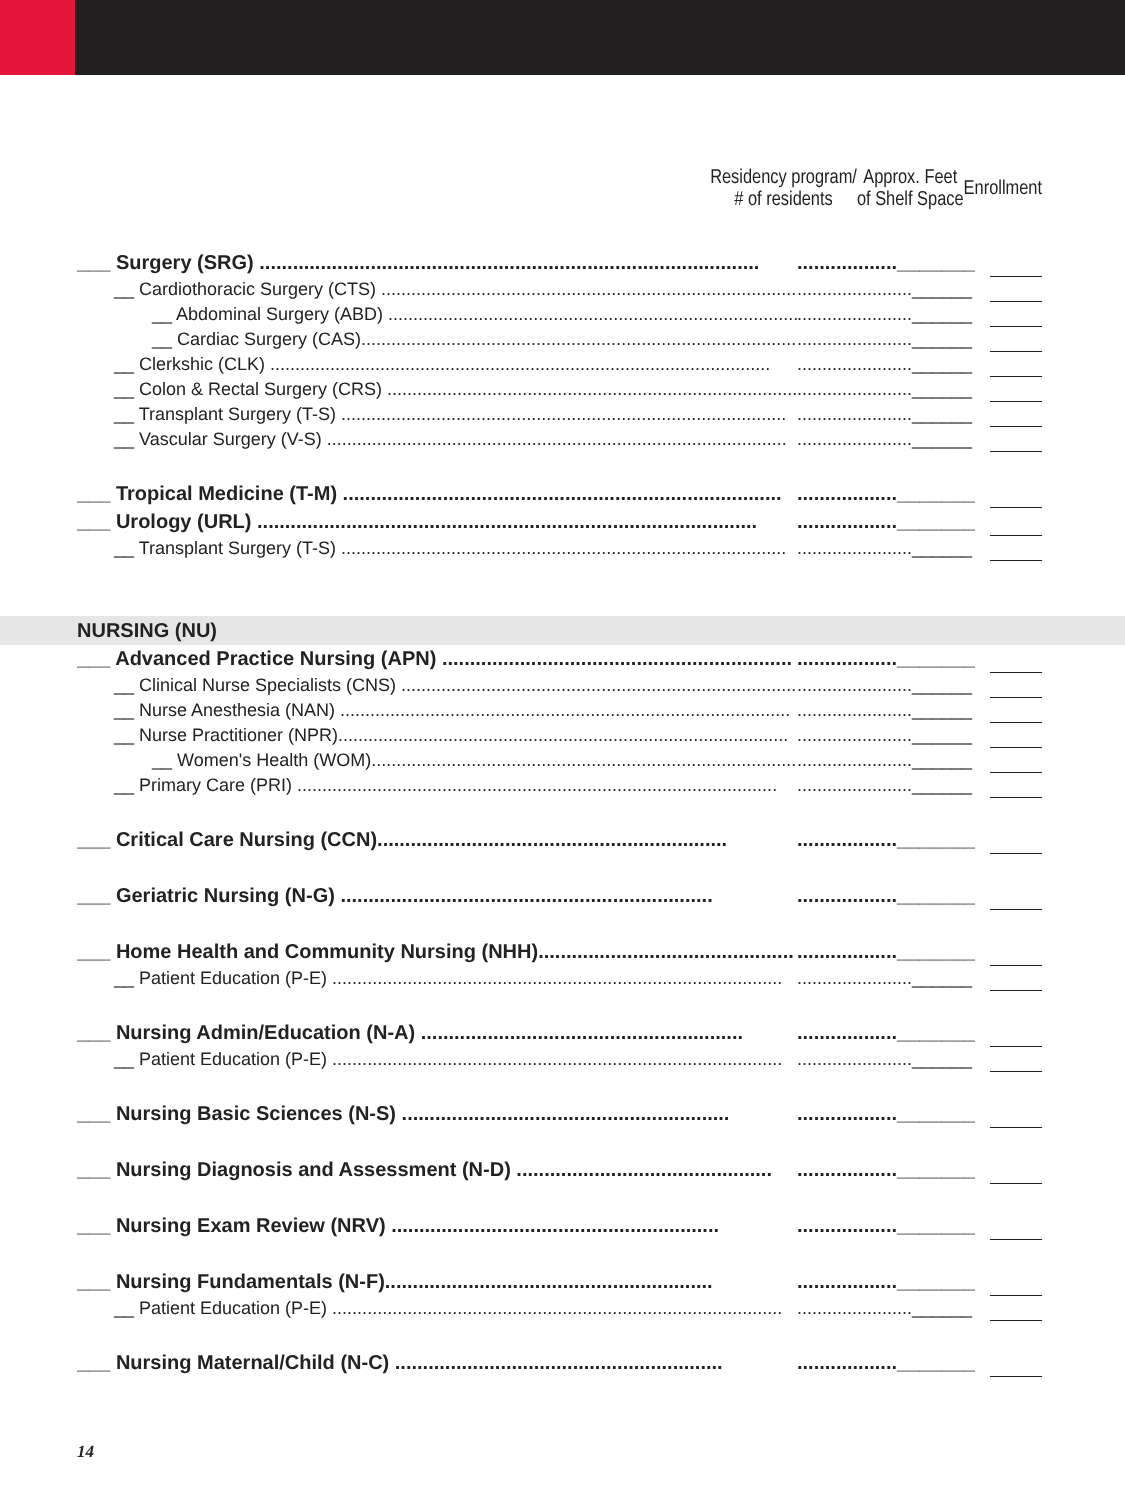| | Residency program/ # of residents | Approx. Feet of Shelf Space | Enrollment |
| ___ Surgery (SRG) .......................................................................................... | .................._______ | | |
| __ Cardiothoracic Surgery (CTS) ..................................................................................... | .......................______ | | |
| __ Abdominal Surgery (ABD) ...................................................................................... | .......................______ | | |
| __ Cardiac Surgery (CAS).......................................................................................... | .......................______ | | |
| __ Clerkshic (CLK) .................................................................................................... | .......................______ | | |
| __ Colon & Rectal Surgery (CRS) .................................................................................. | .......................______ | | |
| __ Transplant Surgery (T-S) ......................................................................................... | .......................______ | | |
| __ Vascular Surgery (V-S) ............................................................................................ | .......................______ | | |
| ___ Tropical Medicine (T-M) ............................................................................... | .................._______ | | |
| ___ Urology (URL) .......................................................................................... | .................._______ | | |
| __ Transplant Surgery (T-S) ......................................................................................... | .......................______ | | |
NURSING (NU)
| ___ Advanced Practice Nursing (APN) ............................................................... | .................._______ | | |
| __ Clinical Nurse Specialists (CNS) .................................................................................. | .......................______ | | |
| __ Nurse Anesthesia (NAN) .......................................................................................... | .......................______ | | |
| __ Nurse Practitioner (NPR).......................................................................................... | .......................______ | | |
| __ Women's Health (WOM)............................................................................................ | .......................______ | | |
| __ Primary Care (PRI) ................................................................................................ | .......................______ | | |
| ___ Critical Care Nursing (CCN)............................................................... | .................._______ | | |
| ___ Geriatric Nursing (N-G) ................................................................... | .................._______ | | |
| ___ Home Health and Community Nursing (NHH).............................................. | .................._______ | | |
| __ Patient Education (P-E) .......................................................................................... | .......................______ | | |
| ___ Nursing Admin/Education (N-A) .......................................................... | .................._______ | | |
| __ Patient Education (P-E) .......................................................................................... | .......................______ | | |
| ___ Nursing Basic Sciences (N-S) ........................................................... | .................._______ | | |
| ___ Nursing Diagnosis and Assessment (N-D) .............................................. | .................._______ | | |
| ___ Nursing Exam Review (NRV) ........................................................... | .................._______ | | |
| ___ Nursing Fundamentals (N-F)........................................................... | .................._______ | | |
| __ Patient Education (P-E) .......................................................................................... | .......................______ | | |
| ___ Nursing Maternal/Child (N-C) ........................................................... | .................._______ | | |
14